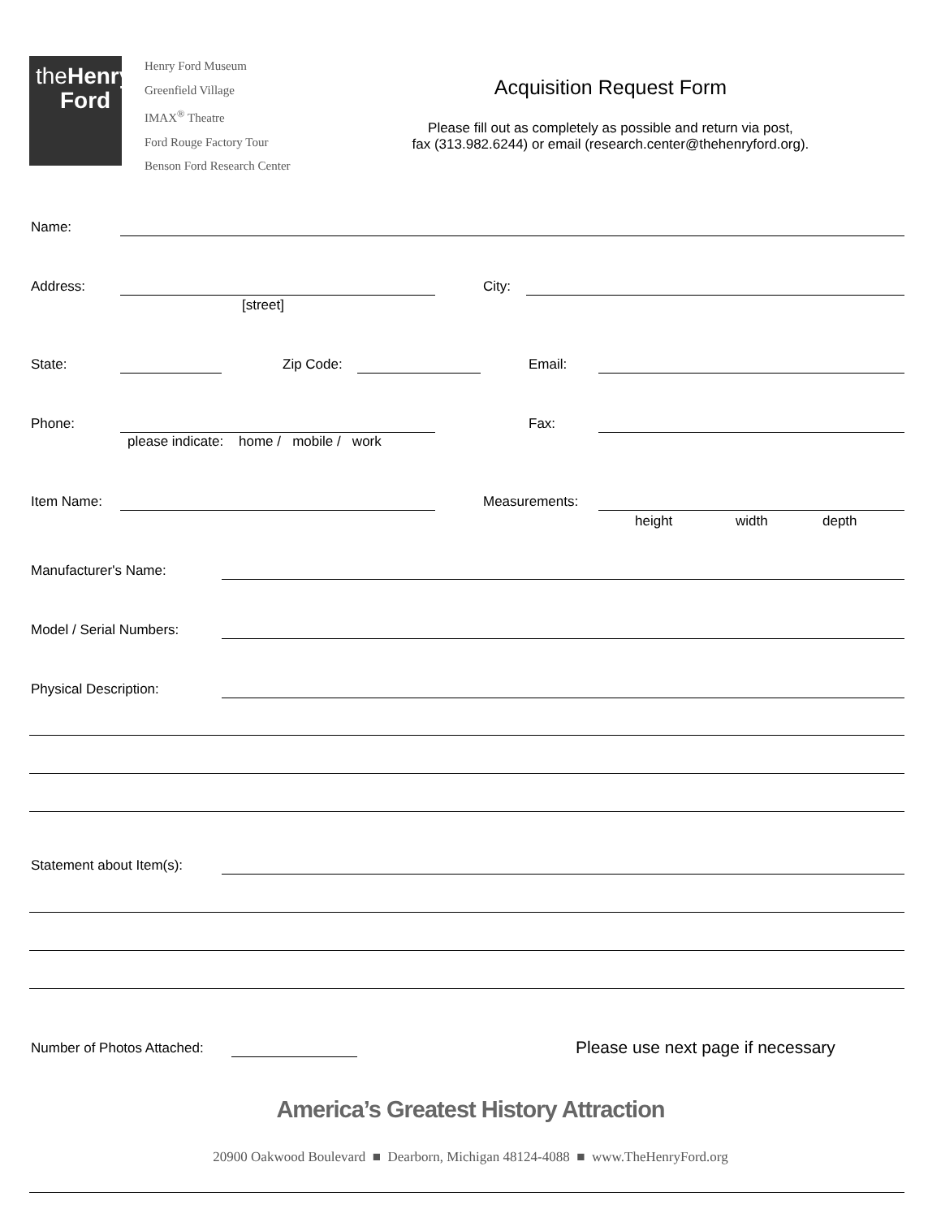theHenry
Ford
Henry Ford Museum
Greenfield Village
IMAX<sup>®</sup> Theatre
Ford Rouge Factory Tour
Benson Ford Research Center
Acquisition Request Form
Please fill out as completely as possible and return via post,
fax (313.982.6244) or email (research.center@thehenryford.org).
Name:
Address:
[street]
City:
State: Zip Code: Email:
Phone:
please indicate: home / mobile / work
Fax:
Item Name: Measurements:
height width depth
Manufacturer's Name:
Model / Serial Numbers:
Physical Description:
Statement about Item(s):
Number of Photos Attached:
Please use next page if necessary
America’s Greatest History Attraction
20900 Oakwood Boulevard ■ Dearborn, Michigan 48124-4088 ■ www.TheHenryFord.org